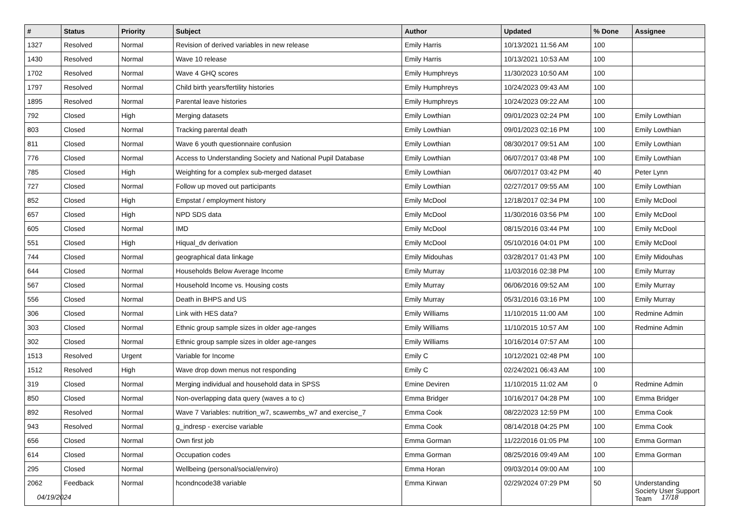| # | Status | Priority | Subject | Author | Updated | % Done | Assignee |
| --- | --- | --- | --- | --- | --- | --- | --- |
| 1327 | Resolved | Normal | Revision of derived variables in new release | Emily Harris | 10/13/2021 11:56 AM | 100 | |
| 1430 | Resolved | Normal | Wave 10 release | Emily Harris | 10/13/2021 10:53 AM | 100 | |
| 1702 | Resolved | Normal | Wave 4 GHQ scores | Emily Humphreys | 11/30/2023 10:50 AM | 100 | |
| 1797 | Resolved | Normal | Child birth years/fertility histories | Emily Humphreys | 10/24/2023 09:43 AM | 100 | |
| 1895 | Resolved | Normal | Parental leave histories | Emily Humphreys | 10/24/2023 09:22 AM | 100 | |
| 792 | Closed | High | Merging datasets | Emily Lowthian | 09/01/2023 02:24 PM | 100 | Emily Lowthian |
| 803 | Closed | Normal | Tracking parental death | Emily Lowthian | 09/01/2023 02:16 PM | 100 | Emily Lowthian |
| 811 | Closed | Normal | Wave 6 youth questionnaire confusion | Emily Lowthian | 08/30/2017 09:51 AM | 100 | Emily Lowthian |
| 776 | Closed | Normal | Access to Understanding Society and National Pupil Database | Emily Lowthian | 06/07/2017 03:48 PM | 100 | Emily Lowthian |
| 785 | Closed | High | Weighting for a complex sub-merged dataset | Emily Lowthian | 06/07/2017 03:42 PM | 40 | Peter Lynn |
| 727 | Closed | Normal | Follow up moved out participants | Emily Lowthian | 02/27/2017 09:55 AM | 100 | Emily Lowthian |
| 852 | Closed | High | Empstat / employment history | Emily McDool | 12/18/2017 02:34 PM | 100 | Emily McDool |
| 657 | Closed | High | NPD SDS data | Emily McDool | 11/30/2016 03:56 PM | 100 | Emily McDool |
| 605 | Closed | Normal | IMD | Emily McDool | 08/15/2016 03:44 PM | 100 | Emily McDool |
| 551 | Closed | High | Hiqual_dv derivation | Emily McDool | 05/10/2016 04:01 PM | 100 | Emily McDool |
| 744 | Closed | Normal | geographical data linkage | Emily Midouhas | 03/28/2017 01:43 PM | 100 | Emily Midouhas |
| 644 | Closed | Normal | Households Below Average Income | Emily Murray | 11/03/2016 02:38 PM | 100 | Emily Murray |
| 567 | Closed | Normal | Household Income vs. Housing costs | Emily Murray | 06/06/2016 09:52 AM | 100 | Emily Murray |
| 556 | Closed | Normal | Death in BHPS and US | Emily Murray | 05/31/2016 03:16 PM | 100 | Emily Murray |
| 306 | Closed | Normal | Link with HES data? | Emily Williams | 11/10/2015 11:00 AM | 100 | Redmine Admin |
| 303 | Closed | Normal | Ethnic group sample sizes in older age-ranges | Emily Williams | 11/10/2015 10:57 AM | 100 | Redmine Admin |
| 302 | Closed | Normal | Ethnic group sample sizes in older age-ranges | Emily Williams | 10/16/2014 07:57 AM | 100 | |
| 1513 | Resolved | Urgent | Variable for Income | Emily C | 10/12/2021 02:48 PM | 100 | |
| 1512 | Resolved | High | Wave drop down menus not responding | Emily C | 02/24/2021 06:43 AM | 100 | |
| 319 | Closed | Normal | Merging individual and household data in SPSS | Emine Deviren | 11/10/2015 11:02 AM | 0 | Redmine Admin |
| 850 | Closed | Normal | Non-overlapping data query (waves a to c) | Emma Bridger | 10/16/2017 04:28 PM | 100 | Emma Bridger |
| 892 | Resolved | Normal | Wave 7 Variables: nutrition_w7, scawembs_w7 and exercise_7 | Emma Cook | 08/22/2023 12:59 PM | 100 | Emma Cook |
| 943 | Resolved | Normal | g_indresp - exercise variable | Emma Cook | 08/14/2018 04:25 PM | 100 | Emma Cook |
| 656 | Closed | Normal | Own first job | Emma Gorman | 11/22/2016 01:05 PM | 100 | Emma Gorman |
| 614 | Closed | Normal | Occupation codes | Emma Gorman | 08/25/2016 09:49 AM | 100 | Emma Gorman |
| 295 | Closed | Normal | Wellbeing (personal/social/enviro) | Emma Horan | 09/03/2014 09:00 AM | 100 | |
| 2062 | Feedback | Normal | hcondncode38 variable | Emma Kirwan | 02/29/2024 07:29 PM | 50 | Understanding Society User Support Team |
04/19/2024 17/18